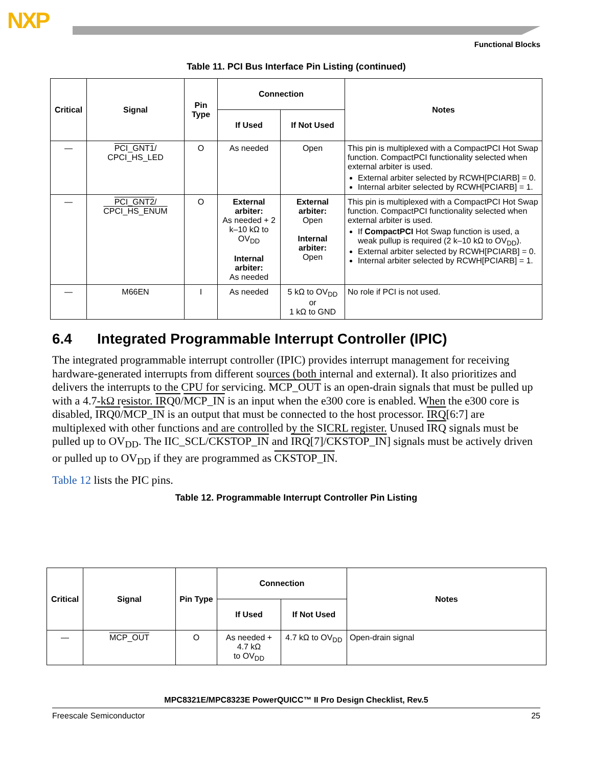NXP
Functional Blocks
Table 11. PCI Bus Interface Pin Listing (continued)
| Critical | Signal | Pin Type | Connection | | Notes |
| --- | --- | --- | --- | --- | --- |
| | | | If Used | If Not Used | |
| — | PCI_GNT1 / CPCI_HS_LED | O | As needed | Open | This pin is multiplexed with a CompactPCI Hot Swap function. CompactPCI functionality selected when external arbiter is used. External arbiter selected by RCWH[PCIARB] = 0. Internal arbiter selected by RCWH[PCIARB] = 1. |
| — | PCI_GNT2 / CPCI_HS_ENUM | O | External arbiter: As needed + 2 k–10 kΩ to OV<sub>DD</sub> Internal arbiter: As needed | External arbiter: Open Internal arbiter: Open | This pin is multiplexed with a CompactPCI Hot Swap function. CompactPCI functionality selected when external arbiter is used. If CompactPCI Hot Swap function is used, a weak pullup is required (2 k–10 kΩ to OV<sub>DD</sub>). External arbiter selected by RCWH[PCIARB] = 0. Internal arbiter selected by RCWH[PCIARB] = 1. |
| — | M66EN | I | As needed | 5 kΩ to OV<sub>DD</sub> or 1 kΩ to GND | No role if PCI is not used. |
6.4 Integrated Programmable Interrupt Controller (IPIC)
The integrated programmable interrupt controller (IPIC) provides interrupt management for receiving hardware-generated interrupts from different sources (both internal and external). It also prioritizes and delivers the interrupts to the CPU for servicing. MCP_OUT is an open-drain signals that must be pulled up with a 4.7-kΩ resistor. IRQ0/MCP_IN is an input when the e300 core is enabled. When the e300 core is disabled, IRQ0/MCP_IN is an output that must be connected to the host processor. IRQ[6:7] are multiplexed with other functions and are controlled by the SICRL register. Unused IRQ signals must be pulled up to OV<sub>DD</sub>. The IIC_SCL/CKSTOP_IN and IRQ[7]/CKSTOP_IN] signals must be actively driven or pulled up to OV<sub>DD</sub> if they are programmed as CKSTOP_IN.
Table 12 lists the PIC pins.
Table 12. Programmable Interrupt Controller Pin Listing
| Critical | Signal | Pin Type | Connection | | Notes |
| --- | --- | --- | --- | --- | --- |
| | | | If Used | If Not Used | |
| — | MCP_OUT | O | As needed + 4.7 kΩ to OV<sub>DD</sub> | 4.7 kΩ to OV<sub>DD</sub> | Open-drain signal |
MPC8321E/MPC8323E PowerQUICC™ II Pro Design Checklist, Rev.5
Freescale Semiconductor 25